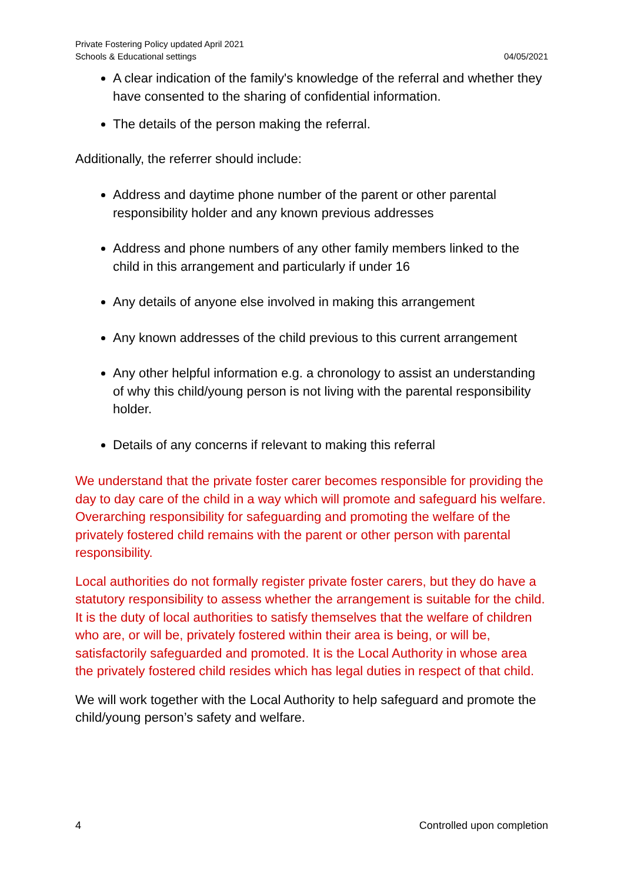Private Fostering Policy updated April 2021
Schools & Educational settings
04/05/2021
A clear indication of the family's knowledge of the referral and whether they have consented to the sharing of confidential information.
The details of the person making the referral.
Additionally, the referrer should include:
Address and daytime phone number of the parent or other parental responsibility holder and any known previous addresses
Address and phone numbers of any other family members linked to the child in this arrangement and particularly if under 16
Any details of anyone else involved in making this arrangement
Any known addresses of the child previous to this current arrangement
Any other helpful information e.g. a chronology to assist an understanding of why this child/young person is not living with the parental responsibility holder.
Details of any concerns if relevant to making this referral
We understand that the private foster carer becomes responsible for providing the day to day care of the child in a way which will promote and safeguard his welfare. Overarching responsibility for safeguarding and promoting the welfare of the privately fostered child remains with the parent or other person with parental responsibility.
Local authorities do not formally register private foster carers, but they do have a statutory responsibility to assess whether the arrangement is suitable for the child. It is the duty of local authorities to satisfy themselves that the welfare of children who are, or will be, privately fostered within their area is being, or will be, satisfactorily safeguarded and promoted. It is the Local Authority in whose area the privately fostered child resides which has legal duties in respect of that child.
We will work together with the Local Authority to help safeguard and promote the child/young person’s safety and welfare.
4 Controlled upon completion